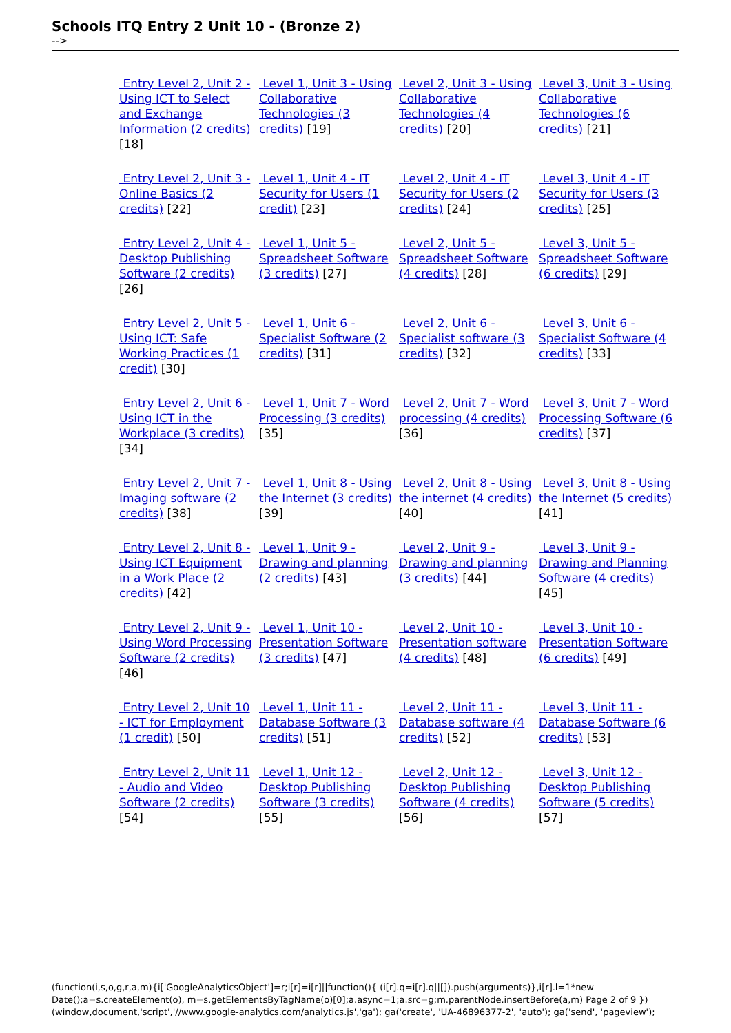Schools ITQ Entry 2 Unit 10 - (Bronze 2)
-->
| Entry Level 2, Unit 2 - Using ICT to Select and Exchange Information (2 credits) [18] | Level 1, Unit 3 - Using Collaborative Technologies (3 credits) [19] | Level 2, Unit 3 - Using Collaborative Technologies (4 credits) [20] | Level 3, Unit 3 - Using Collaborative Technologies (6 credits) [21] |
| Entry Level 2, Unit 3 - Online Basics (2 credits) [22] | Level 1, Unit 4 - IT Security for Users (1 credit) [23] | Level 2, Unit 4 - IT Security for Users (2 credits) [24] | Level 3, Unit 4 - IT Security for Users (3 credits) [25] |
| Entry Level 2, Unit 4 -Desktop Publishing Software (2 credits) [26] | Level 1, Unit 5 - Spreadsheet Software (3 credits) [27] | Level 2, Unit 5 - Spreadsheet Software (4 credits) [28] | Level 3, Unit 5 - Spreadsheet Software (6 credits) [29] |
| Entry Level 2, Unit 5 - Using ICT: Safe Working Practices (1 credit) [30] | Level 1, Unit 6 - Specialist Software (2 credits) [31] | Level 2, Unit 6 - Specialist software (3 credits) [32] | Level 3, Unit 6 - Specialist Software (4 credits) [33] |
| Entry Level 2, Unit 6 - Using ICT in the Workplace (3 credits) [34] | Level 1, Unit 7 - Word Processing (3 credits) [35] | Level 2, Unit 7 - Word processing (4 credits) [36] | Level 3, Unit 7 - Word Processing Software (6 credits) [37] |
| Entry Level 2, Unit 7 - Imaging software (2 credits) [38] | Level 1, Unit 8 - Using the Internet (3 credits) [39] | Level 2, Unit 8 - Using the internet (4 credits) [40] | Level 3, Unit 8 - Using the Internet (5 credits) [41] |
| Entry Level 2, Unit 8 - Using ICT Equipment in a Work Place (2 credits) [42] | Level 1, Unit 9 - Drawing and planning (2 credits) [43] | Level 2, Unit 9 - Drawing and planning (3 credits) [44] | Level 3, Unit 9 - Drawing and Planning Software (4 credits) [45] |
| Entry Level 2, Unit 9 - Using Word Processing Software (2 credits) [46] | Level 1, Unit 10 - Presentation Software (3 credits) [47] | Level 2, Unit 10 - Presentation software (4 credits) [48] | Level 3, Unit 10 - Presentation Software (6 credits) [49] |
| Entry Level 2, Unit 10 - ICT for Employment (1 credit) [50] | Level 1, Unit 11 - Database Software (3 credits) [51] | Level 2, Unit 11 - Database software (4 credits) [52] | Level 3, Unit 11 - Database Software (6 credits) [53] |
| Entry Level 2, Unit 11 - Audio and Video Software (2 credits) [54] | Level 1, Unit 12 - Desktop Publishing Software (3 credits) [55] | Level 2, Unit 12 - Desktop Publishing Software (4 credits) [56] | Level 3, Unit 12 - Desktop Publishing Software (5 credits) [57] |
(function(i,s,o,g,r,a,m){i['GoogleAnalyticsObject']=r;i[r]=i[r]||function(){ (i[r].q=i[r].q||[]).push(arguments)},i[r].l=1*new Date();a=s.createElement(o), m=s.getElementsByTagName(o)[0];a.async=1;a.src=g;m.parentNode.insertBefore(a,m) Page 2 of 9 })(window,document,'script','//www.google-analytics.com/analytics.js','ga'); ga('create', 'UA-46896377-2', 'auto'); ga('send', 'pageview');